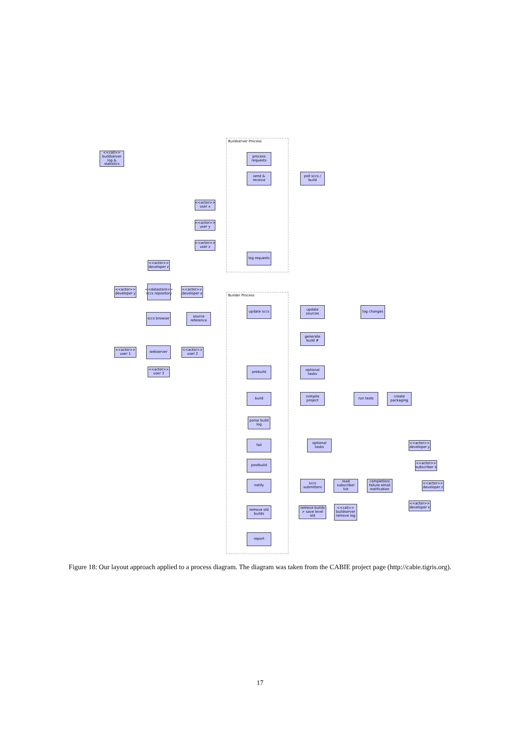Buildserver Process
<<call>> buildserver log & statistics
process requests
send & receive
poll sccs / build
<<actor>> user x
<<actor>> user y
<<actor>> user z
log requests
<<actor>> developer z
<<actor>> developer y
<<datastore>> sccs repository
<<actor>> developer x
Builder Process
update sccs
update sources
log changes
sccs browser
source reference
generate build #
<<actor>> user 1
webserver
<<actor>> user 2
<<actor>> user 3
prebuild
optional tasks
build
compile project
run tests
create packaging
parse build log
fail
optional tasks
<<actor>> developer y
postbuild
<<actor>> subscriber x
notify
sccs submitters
read subscriber list
completion/ failure email notification
<<actor>> developer z
<<actor>> developer x
remove old builds
remove builds > save level old
<<call>> buildserver remove log
report
Figure 18: Our layout approach applied to a process diagram. The diagram was taken from the CABIE project page (http://cabie.tigris.org).
17